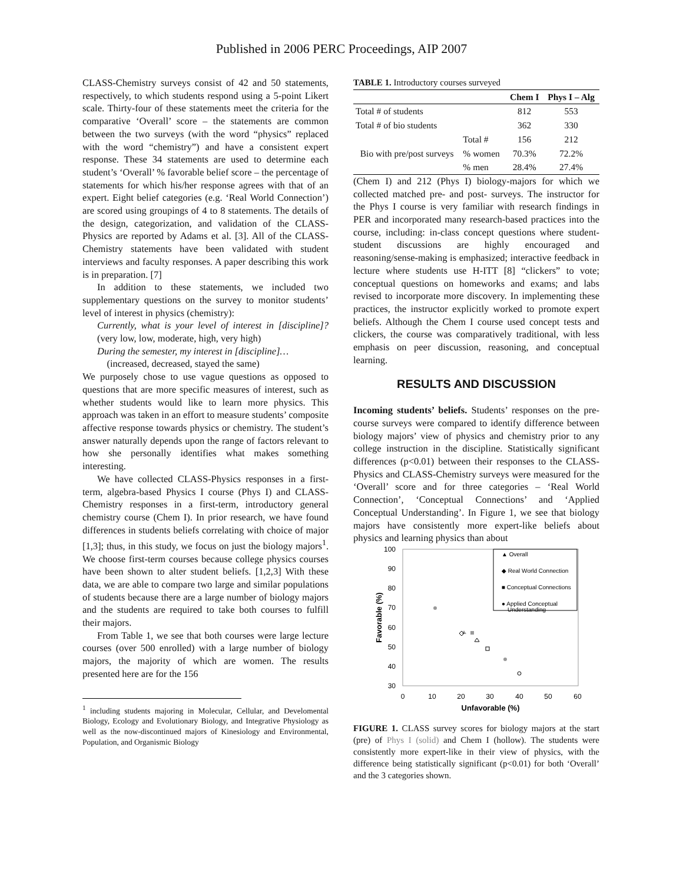Published in 2006 PERC Proceedings, AIP 2007
CLASS-Chemistry surveys consist of 42 and 50 statements, respectively, to which students respond using a 5-point Likert scale. Thirty-four of these statements meet the criteria for the comparative ‘Overall’ score – the statements are common between the two surveys (with the word “physics” replaced with the word “chemistry”) and have a consistent expert response. These 34 statements are used to determine each student’s ‘Overall’ % favorable belief score – the percentage of statements for which his/her response agrees with that of an expert. Eight belief categories (e.g. ‘Real World Connection’) are scored using groupings of 4 to 8 statements. The details of the design, categorization, and validation of the CLASS-Physics are reported by Adams et al. [3]. All of the CLASS-Chemistry statements have been validated with student interviews and faculty responses. A paper describing this work is in preparation. [7]
In addition to these statements, we included two supplementary questions on the survey to monitor students’ level of interest in physics (chemistry):
Currently, what is your level of interest in [discipline]? (very low, low, moderate, high, very high)
During the semester, my interest in [discipline]…
(increased, decreased, stayed the same)
We purposely chose to use vague questions as opposed to questions that are more specific measures of interest, such as whether students would like to learn more physics. This approach was taken in an effort to measure students’ composite affective response towards physics or chemistry. The student’s answer naturally depends upon the range of factors relevant to how she personally identifies what makes something interesting.
We have collected CLASS-Physics responses in a first-term, algebra-based Physics I course (Phys I) and CLASS-Chemistry responses in a first-term, introductory general chemistry course (Chem I). In prior research, we have found differences in students beliefs correlating with choice of major [1,3]; thus, in this study, we focus on just the biology majors<sup>1</sup>. We choose first-term courses because college physics courses have been shown to alter student beliefs. [1,2,3] With these data, we are able to compare two large and similar populations of students because there are a large number of biology majors and the students are required to take both courses to fulfill their majors.
From Table 1, we see that both courses were large lecture courses (over 500 enrolled) with a large number of biology majors, the majority of which are women. The results presented here are for the 156
<sup>1</sup> including students majoring in Molecular, Cellular, and Develomental Biology, Ecology and Evolutionary Biology, and Integrative Physiology as well as the now-discontinued majors of Kinesiology and Environmental, Population, and Organismic Biology
TABLE 1. Introductory courses surveyed
| | | Chem I | Phys I – Alg |
| --- | --- | --- | --- |
| Total # of students | | 812 | 553 |
| Total # of bio students | | 362 | 330 |
| Bio with pre/post surveys | Total # | 156 | 212 |
| | % women | 70.3% | 72.2% |
| | % men | 28.4% | 27.4% |
(Chem I) and 212 (Phys I) biology-majors for which we collected matched pre- and post- surveys. The instructor for the Phys I course is very familiar with research findings in PER and incorporated many research-based practices into the course, including: in-class concept questions where student-student discussions are highly encouraged and reasoning/sense-making is emphasized; interactive feedback in lecture where students use H-ITT [8] “clickers” to vote; conceptual questions on homeworks and exams; and labs revised to incorporate more discovery. In implementing these practices, the instructor explicitly worked to promote expert beliefs. Although the Chem I course used concept tests and clickers, the course was comparatively traditional, with less emphasis on peer discussion, reasoning, and conceptual learning.
RESULTS AND DISCUSSION
Incoming students’ beliefs. Students’ responses on the pre-course surveys were compared to identify difference between biology majors’ view of physics and chemistry prior to any college instruction in the discipline. Statistically significant differences (p<0.01) between their responses to the CLASS-Physics and CLASS-Chemistry surveys were measured for the ‘Overall’ score and for three categories – ‘Real World Connection’, ‘Conceptual Connections’ and ‘Applied Conceptual Understanding’. In Figure 1, we see that biology majors have consistently more expert-like beliefs about physics and learning physics than about
100
90
80
70
60
50
40
30
0
10
20
30
40
50
60
Unfavorable (%)
Favorable (%)
▲ Overall
◆ Real World Connection
■ Conceptual Connections
● Applied Conceptual
Understanding
FIGURE 1. CLASS survey scores for biology majors at the start (pre) of Phys I (solid) and Chem I (hollow). The students were consistently more expert-like in their view of physics, with the difference being statistically significant (p<0.01) for both ‘Overall’ and the 3 categories shown.